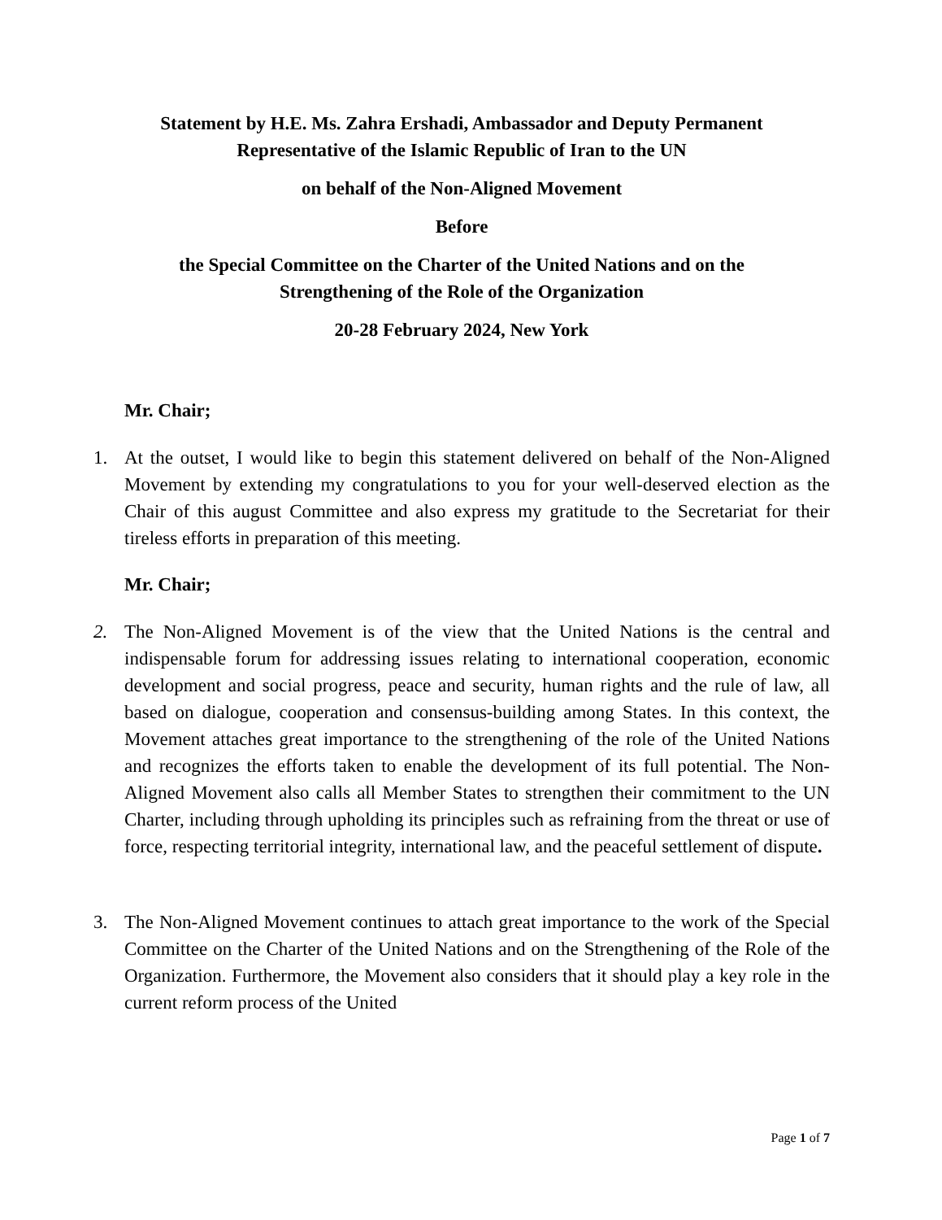Statement by H.E. Ms. Zahra Ershadi, Ambassador and Deputy Permanent
Representative of the Islamic Republic of Iran to the UN
on behalf of the Non-Aligned Movement
Before
the Special Committee on the Charter of the United Nations and on the
Strengthening of the Role of the Organization
20-28 February 2024, New York
Mr. Chair;
1. At the outset, I would like to begin this statement delivered on behalf of the Non-Aligned Movement by extending my congratulations to you for your well-deserved election as the Chair of this august Committee and also express my gratitude to the Secretariat for their tireless efforts in preparation of this meeting.
Mr. Chair;
2. The Non-Aligned Movement is of the view that the United Nations is the central and indispensable forum for addressing issues relating to international cooperation, economic development and social progress, peace and security, human rights and the rule of law, all based on dialogue, cooperation and consensus-building among States. In this context, the Movement attaches great importance to the strengthening of the role of the United Nations and recognizes the efforts taken to enable the development of its full potential. The Non-Aligned Movement also calls all Member States to strengthen their commitment to the UN Charter, including through upholding its principles such as refraining from the threat or use of force, respecting territorial integrity, international law, and the peaceful settlement of dispute.
3. The Non-Aligned Movement continues to attach great importance to the work of the Special Committee on the Charter of the United Nations and on the Strengthening of the Role of the Organization. Furthermore, the Movement also considers that it should play a key role in the current reform process of the United
Page 1 of 7